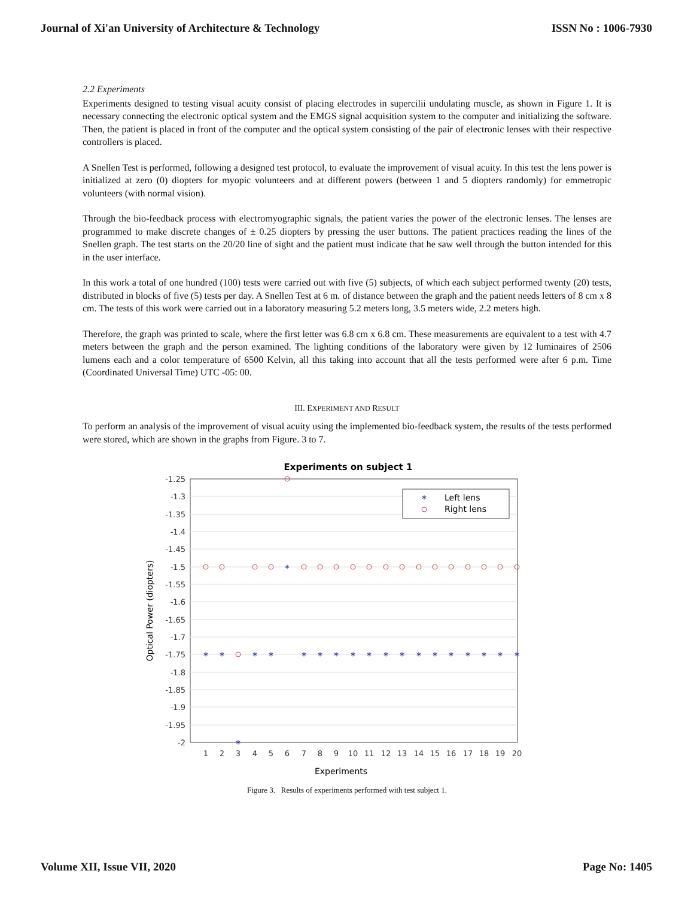Journal of Xi'an University of Architecture & Technology ISSN No : 1006-7930
2.2 Experiments
Experiments designed to testing visual acuity consist of placing electrodes in supercilii undulating muscle, as shown in Figure 1. It is necessary connecting the electronic optical system and the EMGS signal acquisition system to the computer and initializing the software. Then, the patient is placed in front of the computer and the optical system consisting of the pair of electronic lenses with their respective controllers is placed.
A Snellen Test is performed, following a designed test protocol, to evaluate the improvement of visual acuity. In this test the lens power is initialized at zero (0) diopters for myopic volunteers and at different powers (between 1 and 5 diopters randomly) for emmetropic volunteers (with normal vision).
Through the bio-feedback process with electromyographic signals, the patient varies the power of the electronic lenses. The lenses are programmed to make discrete changes of ± 0.25 diopters by pressing the user buttons. The patient practices reading the lines of the Snellen graph. The test starts on the 20/20 line of sight and the patient must indicate that he saw well through the button intended for this in the user interface.
In this work a total of one hundred (100) tests were carried out with five (5) subjects, of which each subject performed twenty (20) tests, distributed in blocks of five (5) tests per day. A Snellen Test at 6 m. of distance between the graph and the patient needs letters of 8 cm x 8 cm. The tests of this work were carried out in a laboratory measuring 5.2 meters long, 3.5 meters wide, 2.2 meters high.
Therefore, the graph was printed to scale, where the first letter was 6.8 cm x 6.8 cm. These measurements are equivalent to a test with 4.7 meters between the graph and the person examined. The lighting conditions of the laboratory were given by 12 luminaires of 2506 lumens each and a color temperature of 6500 Kelvin, all this taking into account that all the tests performed were after 6 p.m. Time (Coordinated Universal Time) UTC -05: 00.
III. EXPERIMENT AND RESULT
To perform an analysis of the improvement of visual acuity using the implemented bio-feedback system, the results of the tests performed were stored, which are shown in the graphs from Figure. 3 to 7.
Experiments on subject 1
-1.25
-1.3
-1.35
-1.4
-1.45
-1.5
-1.55
-1.6
-1.65
-1.7
-1.75
-1.8
-1.85
-1.9
-1.95
-2
1
2
3
4
5
6
7
8
9
10
11
12
13
14
15
16
17
18
19
20
Experiments
Optical Power (diopters)
*
*
*
*
*
*
*
*
*
*
*
*
*
*
*
*
*
*
*
*
*
Left lens
Right lens
Figure 3. Results of experiments performed with test subject 1.
Volume XII, Issue VII, 2020 Page No: 1405